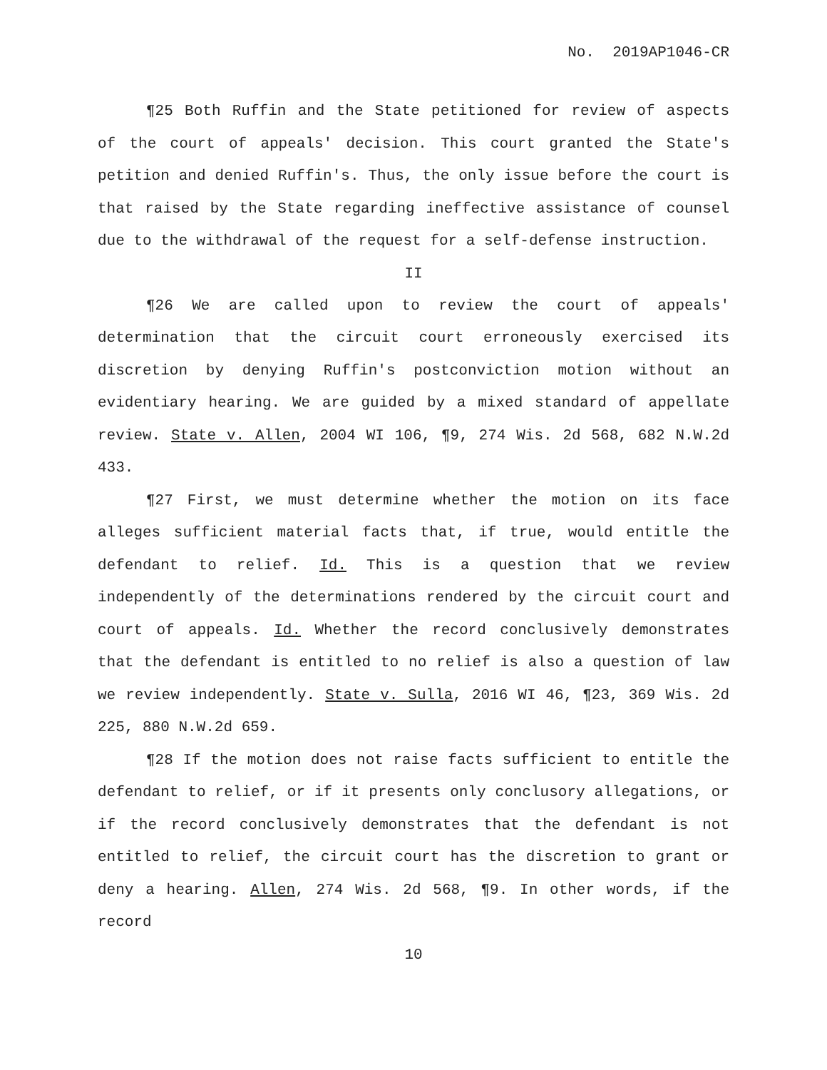No. 2019AP1046-CR
¶25 Both Ruffin and the State petitioned for review of aspects of the court of appeals' decision. This court granted the State's petition and denied Ruffin's. Thus, the only issue before the court is that raised by the State regarding ineffective assistance of counsel due to the withdrawal of the request for a self-defense instruction.
II
¶26 We are called upon to review the court of appeals' determination that the circuit court erroneously exercised its discretion by denying Ruffin's postconviction motion without an evidentiary hearing. We are guided by a mixed standard of appellate review. State v. Allen, 2004 WI 106, ¶9, 274 Wis. 2d 568, 682 N.W.2d 433.
¶27 First, we must determine whether the motion on its face alleges sufficient material facts that, if true, would entitle the defendant to relief. Id. This is a question that we review independently of the determinations rendered by the circuit court and court of appeals. Id. Whether the record conclusively demonstrates that the defendant is entitled to no relief is also a question of law we review independently. State v. Sulla, 2016 WI 46, ¶23, 369 Wis. 2d 225, 880 N.W.2d 659.
¶28 If the motion does not raise facts sufficient to entitle the defendant to relief, or if it presents only conclusory allegations, or if the record conclusively demonstrates that the defendant is not entitled to relief, the circuit court has the discretion to grant or deny a hearing. Allen, 274 Wis. 2d 568, ¶9. In other words, if the record
10